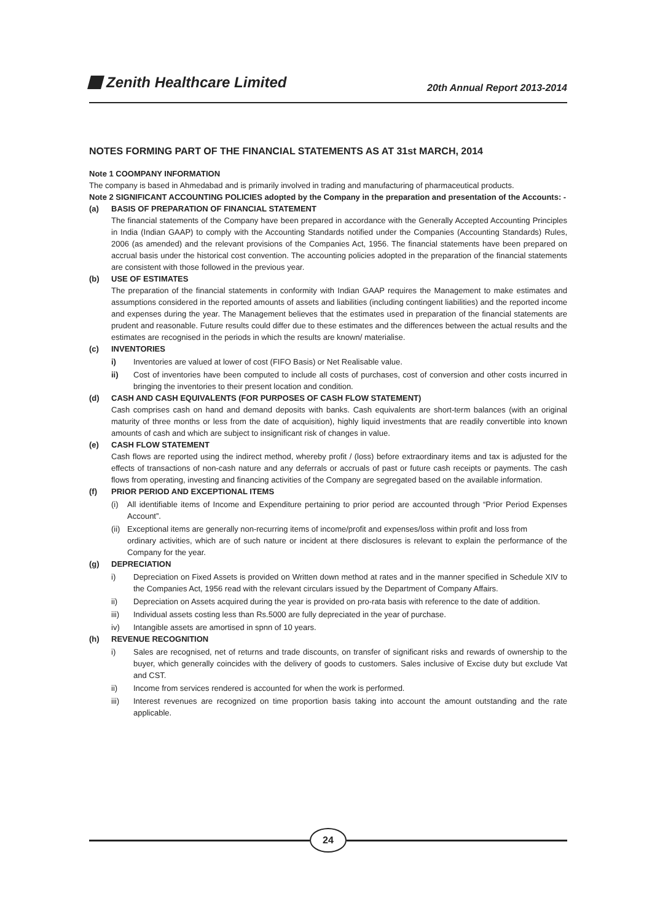Zenith Healthcare Limited
20th Annual Report 2013-2014
NOTES FORMING PART OF THE FINANCIAL STATEMENTS AS AT 31st MARCH, 2014
Note 1 COOMPANY INFORMATION
The company is based in Ahmedabad and is primarily involved in trading and manufacturing of pharmaceutical products.
Note 2 SIGNIFICANT ACCOUNTING POLICIES adopted by the Company in the preparation and presentation of the Accounts: -
(a) BASIS OF PREPARATION OF FINANCIAL STATEMENT
The financial statements of the Company have been prepared in accordance with the Generally Accepted Accounting Principles in India (Indian GAAP) to comply with the Accounting Standards notified under the Companies (Accounting Standards) Rules, 2006 (as amended) and the relevant provisions of the Companies Act, 1956. The financial statements have been prepared on accrual basis under the historical cost convention. The accounting policies adopted in the preparation of the financial statements are consistent with those followed in the previous year.
(b) USE OF ESTIMATES
The preparation of the financial statements in conformity with Indian GAAP requires the Management to make estimates and assumptions considered in the reported amounts of assets and liabilities (including contingent liabilities) and the reported income and expenses during the year. The Management believes that the estimates used in preparation of the financial statements are prudent and reasonable. Future results could differ due to these estimates and the differences between the actual results and the estimates are recognised in the periods in which the results are known/ materialise.
(c) INVENTORIES
i) Inventories are valued at lower of cost (FIFO Basis) or Net Realisable value.
ii) Cost of inventories have been computed to include all costs of purchases, cost of conversion and other costs incurred in bringing the inventories to their present location and condition.
(d) CASH AND CASH EQUIVALENTS (FOR PURPOSES OF CASH FLOW STATEMENT)
Cash comprises cash on hand and demand deposits with banks. Cash equivalents are short-term balances (with an original maturity of three months or less from the date of acquisition), highly liquid investments that are readily convertible into known amounts of cash and which are subject to insignificant risk of changes in value.
(e) CASH FLOW STATEMENT
Cash flows are reported using the indirect method, whereby profit / (loss) before extraordinary items and tax is adjusted for the effects of transactions of non-cash nature and any deferrals or accruals of past or future cash receipts or payments. The cash flows from operating, investing and financing activities of the Company are segregated based on the available information.
(f) PRIOR PERIOD AND EXCEPTIONAL ITEMS
(i) All identifiable items of Income and Expenditure pertaining to prior period are accounted through “Prior Period Expenses Account”.
(ii) Exceptional items are generally non-recurring items of income/profit and expenses/loss within profit and loss from
ordinary activities, which are of such nature or incident at there disclosures is relevant to explain the performance of the Company for the year.
(g) DEPRECIATION
i) Depreciation on Fixed Assets is provided on Written down method at rates and in the manner specified in Schedule XIV to the Companies Act, 1956 read with the relevant circulars issued by the Department of Company Affairs.
ii) Depreciation on Assets acquired during the year is provided on pro-rata basis with reference to the date of addition.
iii) Individual assets costing less than Rs.5000 are fully depreciated in the year of purchase.
iv) Intangible assets are amortised in spnn of 10 years.
(h) REVENUE RECOGNITION
i) Sales are recognised, net of returns and trade discounts, on transfer of significant risks and rewards of ownership to the buyer, which generally coincides with the delivery of goods to customers. Sales inclusive of Excise duty but exclude Vat and CST.
ii) Income from services rendered is accounted for when the work is performed.
iii) Interest revenues are recognized on time proportion basis taking into account the amount outstanding and the rate applicable.
24